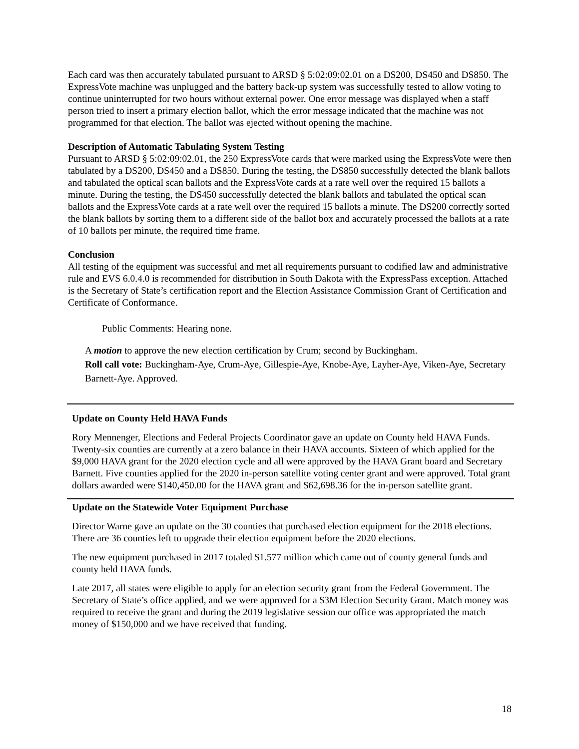Each card was then accurately tabulated pursuant to ARSD § 5:02:09:02.01 on a DS200, DS450 and DS850. The ExpressVote machine was unplugged and the battery back-up system was successfully tested to allow voting to continue uninterrupted for two hours without external power. One error message was displayed when a staff person tried to insert a primary election ballot, which the error message indicated that the machine was not programmed for that election. The ballot was ejected without opening the machine.
Description of Automatic Tabulating System Testing
Pursuant to ARSD § 5:02:09:02.01, the 250 ExpressVote cards that were marked using the ExpressVote were then tabulated by a DS200, DS450 and a DS850. During the testing, the DS850 successfully detected the blank ballots and tabulated the optical scan ballots and the ExpressVote cards at a rate well over the required 15 ballots a minute. During the testing, the DS450 successfully detected the blank ballots and tabulated the optical scan ballots and the ExpressVote cards at a rate well over the required 15 ballots a minute. The DS200 correctly sorted the blank ballots by sorting them to a different side of the ballot box and accurately processed the ballots at a rate of 10 ballots per minute, the required time frame.
Conclusion
All testing of the equipment was successful and met all requirements pursuant to codified law and administrative rule and EVS 6.0.4.0 is recommended for distribution in South Dakota with the ExpressPass exception. Attached is the Secretary of State’s certification report and the Election Assistance Commission Grant of Certification and Certificate of Conformance.
Public Comments: Hearing none.
A motion to approve the new election certification by Crum; second by Buckingham.
Roll call vote: Buckingham-Aye, Crum-Aye, Gillespie-Aye, Knobe-Aye, Layher-Aye, Viken-Aye, Secretary Barnett-Aye. Approved.
Update on County Held HAVA Funds
Rory Mennenger, Elections and Federal Projects Coordinator gave an update on County held HAVA Funds. Twenty-six counties are currently at a zero balance in their HAVA accounts. Sixteen of which applied for the $9,000 HAVA grant for the 2020 election cycle and all were approved by the HAVA Grant board and Secretary Barnett. Five counties applied for the 2020 in-person satellite voting center grant and were approved. Total grant dollars awarded were $140,450.00 for the HAVA grant and $62,698.36 for the in-person satellite grant.
Update on the Statewide Voter Equipment Purchase
Director Warne gave an update on the 30 counties that purchased election equipment for the 2018 elections. There are 36 counties left to upgrade their election equipment before the 2020 elections.
The new equipment purchased in 2017 totaled $1.577 million which came out of county general funds and county held HAVA funds.
Late 2017, all states were eligible to apply for an election security grant from the Federal Government. The Secretary of State’s office applied, and we were approved for a $3M Election Security Grant. Match money was required to receive the grant and during the 2019 legislative session our office was appropriated the match money of $150,000 and we have received that funding.
18